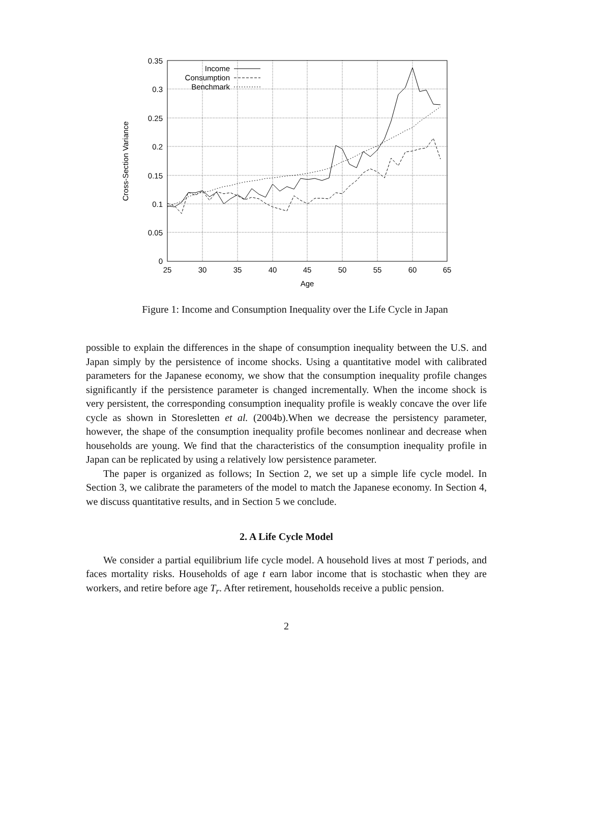0
0.05
0.1
0.15
0.2
0.25
0.3
0.35
25
30
35
40
45
50
55
60
65
Age
Cross-Section Variance
Income
Consumption
Benchmark
Figure 1: Income and Consumption Inequality over the Life Cycle in Japan
possible to explain the differences in the shape of consumption inequality between the U.S. and Japan simply by the persistence of income shocks. Using a quantitative model with calibrated parameters for the Japanese economy, we show that the consumption inequality profile changes significantly if the persistence parameter is changed incrementally. When the income shock is very persistent, the corresponding consumption inequality profile is weakly concave the over life cycle as shown in Storesletten et al. (2004b).When we decrease the persistency parameter, however, the shape of the consumption inequality profile becomes nonlinear and decrease when households are young. We find that the characteristics of the consumption inequality profile in Japan can be replicated by using a relatively low persistence parameter.
The paper is organized as follows; In Section 2, we set up a simple life cycle model. In Section 3, we calibrate the parameters of the model to match the Japanese economy. In Section 4, we discuss quantitative results, and in Section 5 we conclude.
2. A Life Cycle Model
We consider a partial equilibrium life cycle model. A household lives at most T periods, and faces mortality risks. Households of age t earn labor income that is stochastic when they are workers, and retire before age T<sub>r</sub>. After retirement, households receive a public pension.
2